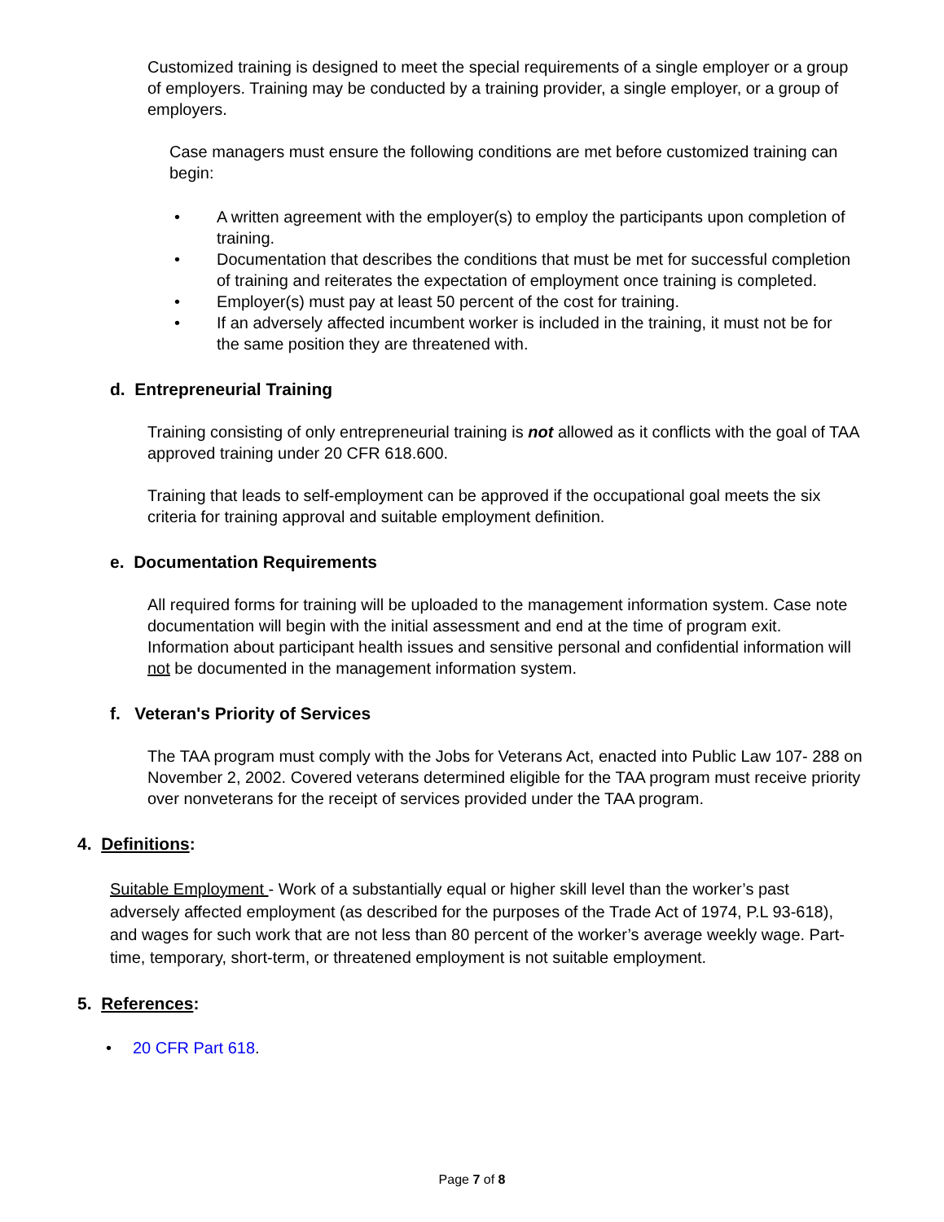Customized training is designed to meet the special requirements of a single employer or a group of employers. Training may be conducted by a training provider, a single employer, or a group of employers.
Case managers must ensure the following conditions are met before customized training can begin:
• A written agreement with the employer(s) to employ the participants upon completion of training.
• Documentation that describes the conditions that must be met for successful completion of training and reiterates the expectation of employment once training is completed.
• Employer(s) must pay at least 50 percent of the cost for training.
• If an adversely affected incumbent worker is included in the training, it must not be for the same position they are threatened with.
d. Entrepreneurial Training
Training consisting of only entrepreneurial training is not allowed as it conflicts with the goal of TAA approved training under 20 CFR 618.600.
Training that leads to self-employment can be approved if the occupational goal meets the six criteria for training approval and suitable employment definition.
e. Documentation Requirements
All required forms for training will be uploaded to the management information system. Case note documentation will begin with the initial assessment and end at the time of program exit. Information about participant health issues and sensitive personal and confidential information will not be documented in the management information system.
f. Veteran's Priority of Services
The TAA program must comply with the Jobs for Veterans Act, enacted into Public Law 107- 288 on November 2, 2002. Covered veterans determined eligible for the TAA program must receive priority over nonveterans for the receipt of services provided under the TAA program.
4. Definitions:
Suitable Employment - Work of a substantially equal or higher skill level than the worker’s past adversely affected employment (as described for the purposes of the Trade Act of 1974, P.L 93-618), and wages for such work that are not less than 80 percent of the worker’s average weekly wage. Part-time, temporary, short-term, or threatened employment is not suitable employment.
5. References:
• 20 CFR Part 618.
Page 7 of 8